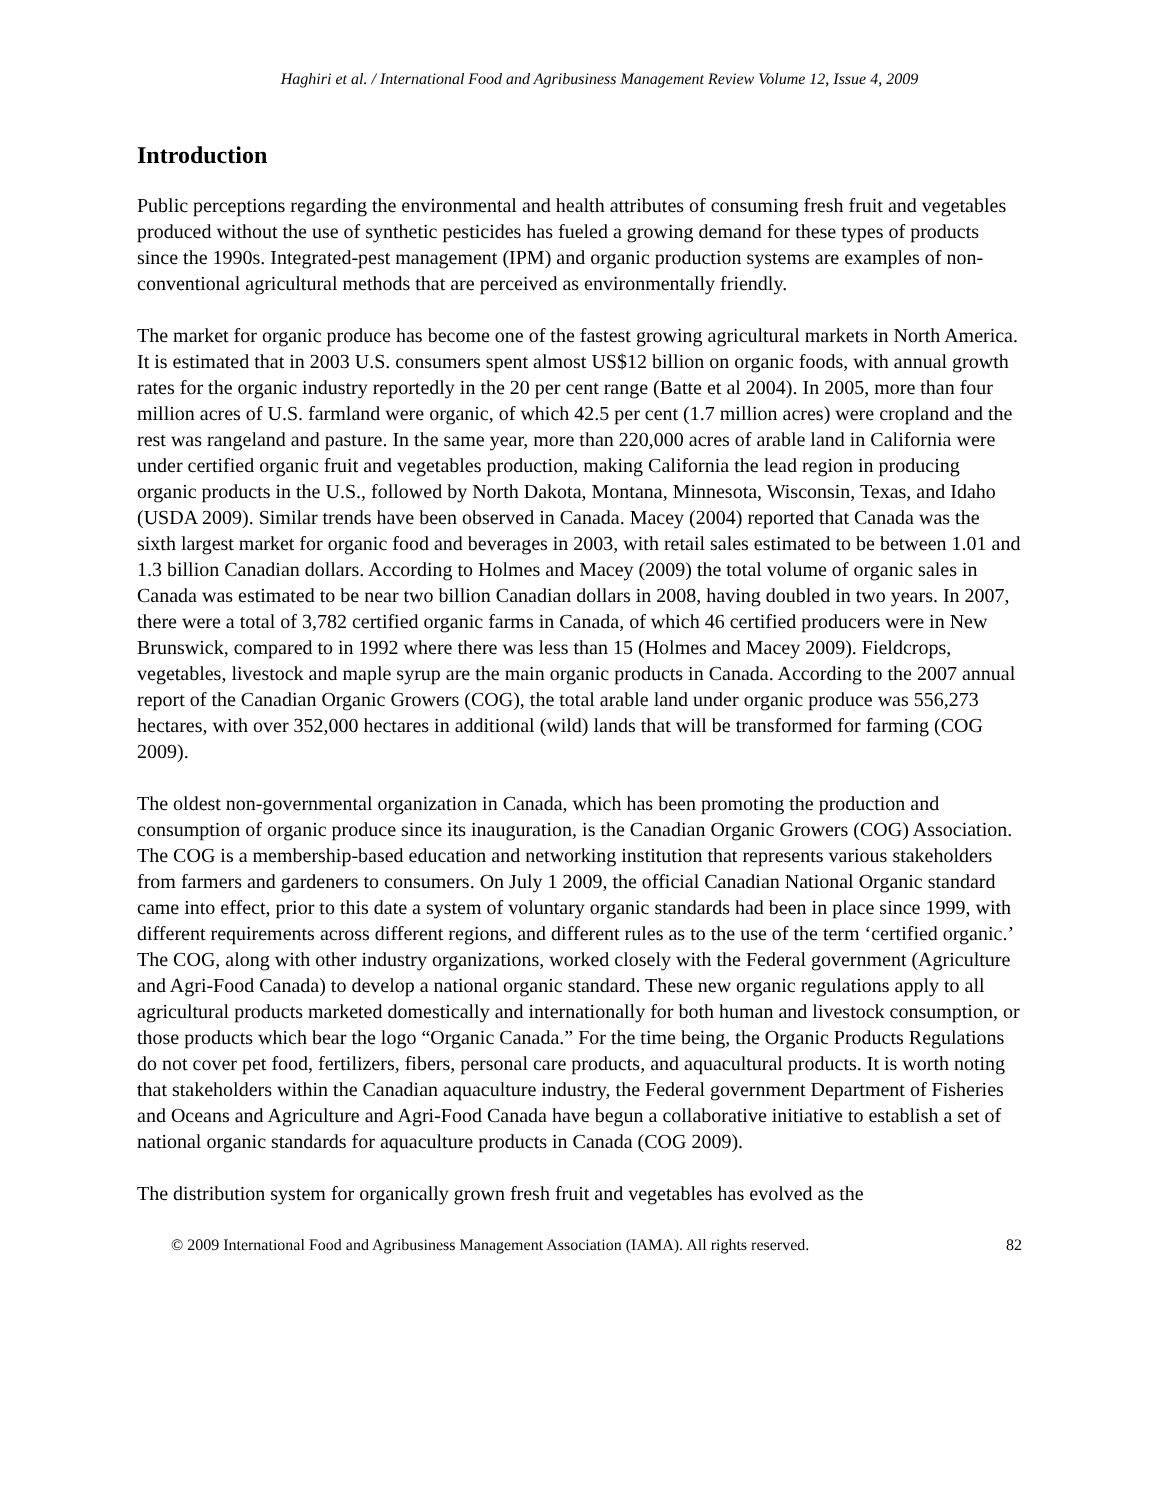Haghiri et al. / International Food and Agribusiness Management Review Volume 12, Issue 4, 2009
Introduction
Public perceptions regarding the environmental and health attributes of consuming fresh fruit and vegetables produced without the use of synthetic pesticides has fueled a growing demand for these types of products since the 1990s. Integrated-pest management (IPM) and organic production systems are examples of non-conventional agricultural methods that are perceived as environmentally friendly.
The market for organic produce has become one of the fastest growing agricultural markets in North America. It is estimated that in 2003 U.S. consumers spent almost US$12 billion on organic foods, with annual growth rates for the organic industry reportedly in the 20 per cent range (Batte et al 2004). In 2005, more than four million acres of U.S. farmland were organic, of which 42.5 per cent (1.7 million acres) were cropland and the rest was rangeland and pasture. In the same year, more than 220,000 acres of arable land in California were under certified organic fruit and vegetables production, making California the lead region in producing organic products in the U.S., followed by North Dakota, Montana, Minnesota, Wisconsin, Texas, and Idaho (USDA 2009). Similar trends have been observed in Canada. Macey (2004) reported that Canada was the sixth largest market for organic food and beverages in 2003, with retail sales estimated to be between 1.01 and 1.3 billion Canadian dollars. According to Holmes and Macey (2009) the total volume of organic sales in Canada was estimated to be near two billion Canadian dollars in 2008, having doubled in two years. In 2007, there were a total of 3,782 certified organic farms in Canada, of which 46 certified producers were in New Brunswick, compared to in 1992 where there was less than 15 (Holmes and Macey 2009). Fieldcrops, vegetables, livestock and maple syrup are the main organic products in Canada. According to the 2007 annual report of the Canadian Organic Growers (COG), the total arable land under organic produce was 556,273 hectares, with over 352,000 hectares in additional (wild) lands that will be transformed for farming (COG 2009).
The oldest non-governmental organization in Canada, which has been promoting the production and consumption of organic produce since its inauguration, is the Canadian Organic Growers (COG) Association. The COG is a membership-based education and networking institution that represents various stakeholders from farmers and gardeners to consumers. On July 1 2009, the official Canadian National Organic standard came into effect, prior to this date a system of voluntary organic standards had been in place since 1999, with different requirements across different regions, and different rules as to the use of the term ‘certified organic.’ The COG, along with other industry organizations, worked closely with the Federal government (Agriculture and Agri-Food Canada) to develop a national organic standard. These new organic regulations apply to all agricultural products marketed domestically and internationally for both human and livestock consumption, or those products which bear the logo “Organic Canada.” For the time being, the Organic Products Regulations do not cover pet food, fertilizers, fibers, personal care products, and aquacultural products. It is worth noting that stakeholders within the Canadian aquaculture industry, the Federal government Department of Fisheries and Oceans and Agriculture and Agri-Food Canada have begun a collaborative initiative to establish a set of national organic standards for aquaculture products in Canada (COG 2009).
The distribution system for organically grown fresh fruit and vegetables has evolved as the
© 2009 International Food and Agribusiness Management Association (IAMA). All rights reserved. 82